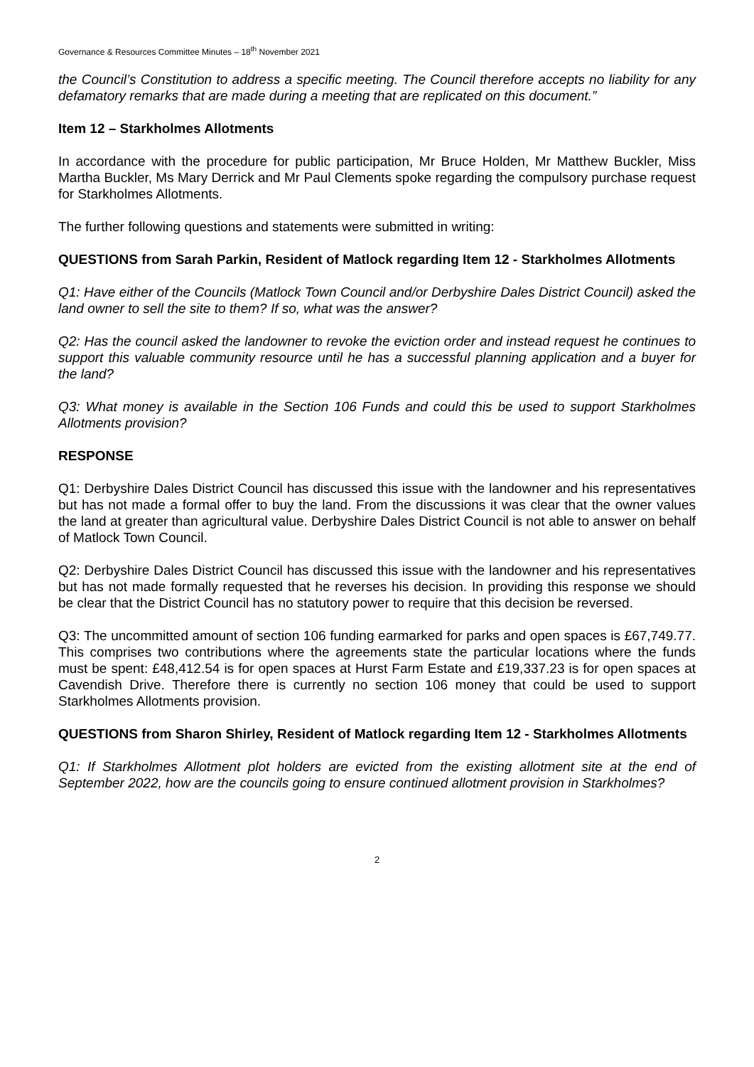Governance & Resources Committee Minutes – 18<sup>th</sup> November 2021
the Council’s Constitution to address a specific meeting. The Council therefore accepts no liability for any defamatory remarks that are made during a meeting that are replicated on this document.”
Item 12 – Starkholmes Allotments
In accordance with the procedure for public participation, Mr Bruce Holden, Mr Matthew Buckler, Miss Martha Buckler, Ms Mary Derrick and Mr Paul Clements spoke regarding the compulsory purchase request for Starkholmes Allotments.
The further following questions and statements were submitted in writing:
QUESTIONS from Sarah Parkin, Resident of Matlock regarding Item 12 - Starkholmes Allotments
Q1: Have either of the Councils (Matlock Town Council and/or Derbyshire Dales District Council) asked the land owner to sell the site to them? If so, what was the answer?
Q2: Has the council asked the landowner to revoke the eviction order and instead request he continues to support this valuable community resource until he has a successful planning application and a buyer for the land?
Q3: What money is available in the Section 106 Funds and could this be used to support Starkholmes Allotments provision?
RESPONSE
Q1: Derbyshire Dales District Council has discussed this issue with the landowner and his representatives but has not made a formal offer to buy the land. From the discussions it was clear that the owner values the land at greater than agricultural value. Derbyshire Dales District Council is not able to answer on behalf of Matlock Town Council.
Q2: Derbyshire Dales District Council has discussed this issue with the landowner and his representatives but has not made formally requested that he reverses his decision. In providing this response we should be clear that the District Council has no statutory power to require that this decision be reversed.
Q3: The uncommitted amount of section 106 funding earmarked for parks and open spaces is £67,749.77. This comprises two contributions where the agreements state the particular locations where the funds must be spent: £48,412.54 is for open spaces at Hurst Farm Estate and £19,337.23 is for open spaces at Cavendish Drive. Therefore there is currently no section 106 money that could be used to support Starkholmes Allotments provision.
QUESTIONS from Sharon Shirley, Resident of Matlock regarding Item 12 - Starkholmes Allotments
Q1: If Starkholmes Allotment plot holders are evicted from the existing allotment site at the end of September 2022, how are the councils going to ensure continued allotment provision in Starkholmes?
2